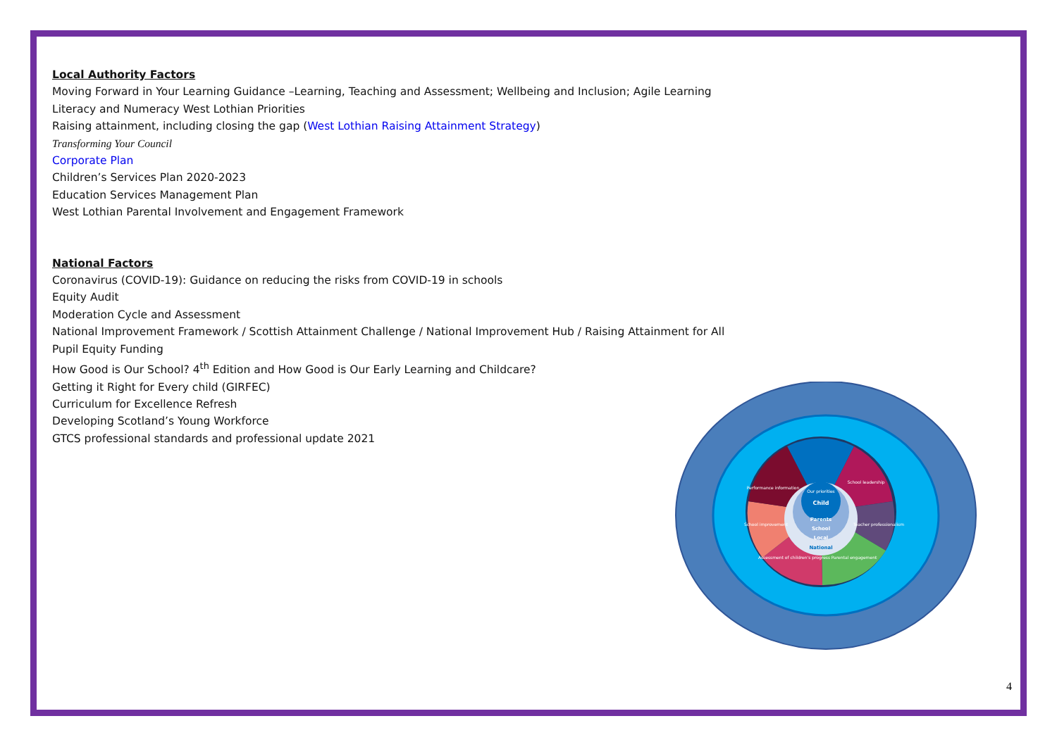Local Authority Factors
Moving Forward in Your Learning Guidance –Learning, Teaching and Assessment; Wellbeing and Inclusion; Agile Learning
Literacy and Numeracy West Lothian Priorities
Raising attainment, including closing the gap (West Lothian Raising Attainment Strategy)
Transforming Your Council
Corporate Plan
Children’s Services Plan 2020-2023
Education Services Management Plan
West Lothian Parental Involvement and Engagement Framework
National Factors
Coronavirus (COVID-19): Guidance on reducing the risks from COVID-19 in schools
Equity Audit
Moderation Cycle and Assessment
National Improvement Framework / Scottish Attainment Challenge / National Improvement Hub / Raising Attainment for All
Pupil Equity Funding
How Good is Our School? 4<sup>th</sup> Edition and How Good is Our Early Learning and Childcare?
Getting it Right for Every child (GIRFEC)
Curriculum for Excellence Refresh
Developing Scotland’s Young Workforce
GTCS professional standards and professional update 2021
Our priorities
School leadership
Performance information
School improvement
Teacher professionalism
Assessment of children's progress
Parental engagement
Child
Parents
School
Local
National
4